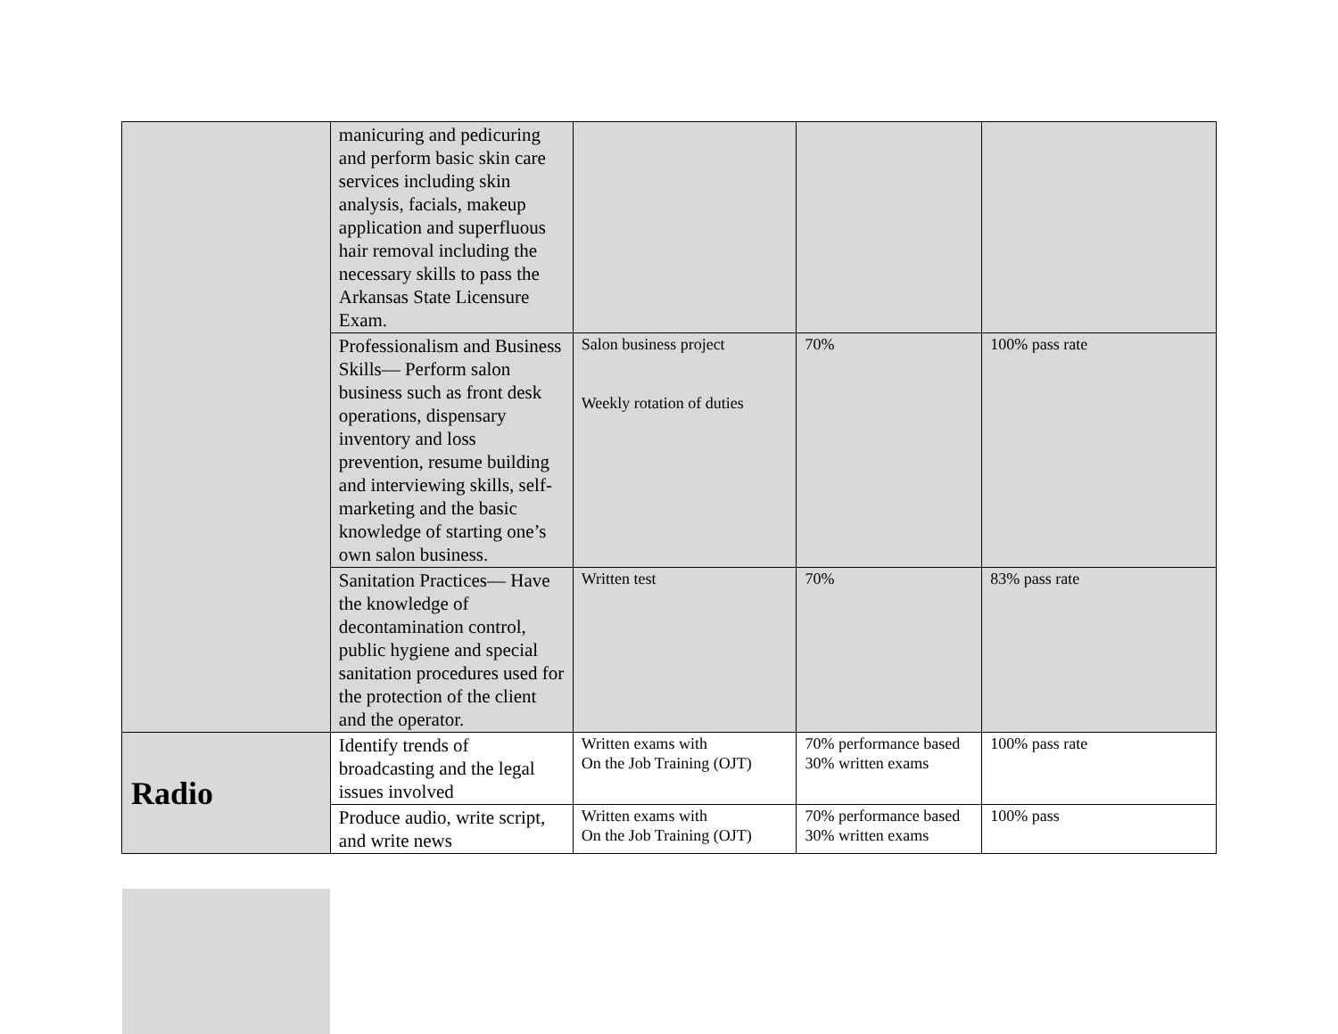| | manicuring and pedicuring and perform basic skin care services including skin analysis, facials, makeup application and superfluous hair removal including the necessary skills to pass the Arkansas State Licensure Exam. | | | |
| | Professionalism and Business Skills— Perform salon business such as front desk operations, dispensary inventory and loss prevention, resume building and interviewing skills, self-marketing and the basic knowledge of starting one’s own salon business. | Salon business project Weekly rotation of duties | 70% | 100% pass rate |
| | Sanitation Practices— Have the knowledge of decontamination control, public hygiene and special sanitation procedures used for the protection of the client and the operator. | Written test | 70% | 83% pass rate |
| Radio | Identify trends of broadcasting and the legal issues involved | Written exams with On the Job Training (OJT) | 70% performance based 30% written exams | 100% pass rate |
| | Produce audio, write script, and write news | Written exams with On the Job Training (OJT) | 70% performance based 30% written exams | 100% pass |